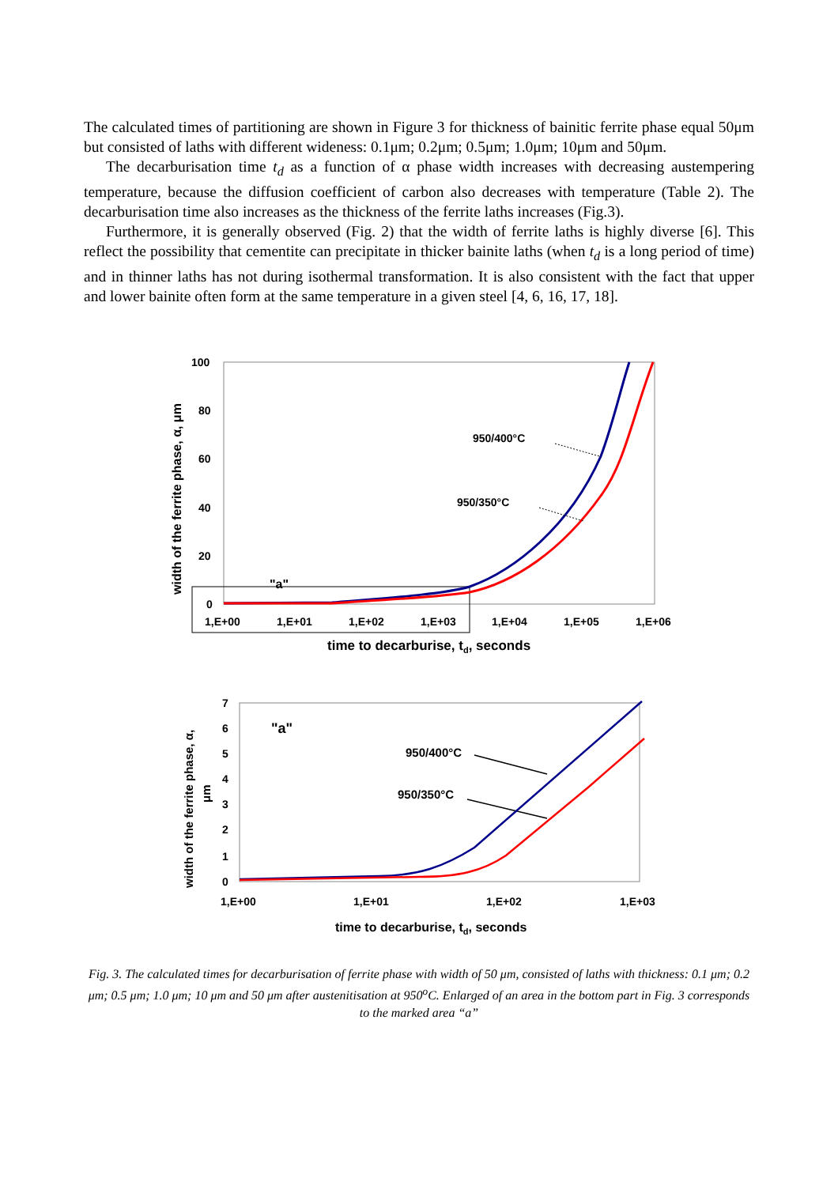The calculated times of partitioning are shown in Figure 3 for thickness of bainitic ferrite phase equal 50μm but consisted of laths with different wideness: 0.1μm; 0.2μm; 0.5μm; 1.0μm; 10μm and 50μm.
The decarburisation time t<sub>d</sub> as a function of α phase width increases with decreasing austempering temperature, because the diffusion coefficient of carbon also decreases with temperature (Table 2). The decarburisation time also increases as the thickness of the ferrite laths increases (Fig.3).
Furthermore, it is generally observed (Fig. 2) that the width of ferrite laths is highly diverse [6]. This reflect the possibility that cementite can precipitate in thicker bainite laths (when t<sub>d</sub> is a long period of time) and in thinner laths has not during isothermal transformation. It is also consistent with the fact that upper and lower bainite often form at the same temperature in a given steel [4, 6, 16, 17, 18].
100
80
60
40
20
0
1,E+00
1,E+01
1,E+02
1,E+03
1,E+04
1,E+05
1,E+06
time to decarburise, td, seconds
width of the ferrite phase, α, μm
"a"
950/400°C
950/350°C
7
6
5
4
3
2
1
0
1,E+00
1,E+01
1,E+02
1,E+03
time to decarburise, td, seconds
width of the ferrite phase, α,
μm
"a"
950/400°C
950/350°C
Fig. 3. The calculated times for decarburisation of ferrite phase with width of 50 μm, consisted of laths with thickness: 0.1 μm; 0.2 μm; 0.5 μm; 1.0 μm; 10 μm and 50 μm after austenitisation at 950<sup>o</sup>C. Enlarged of an area in the bottom part in Fig. 3 corresponds to the marked area “a”